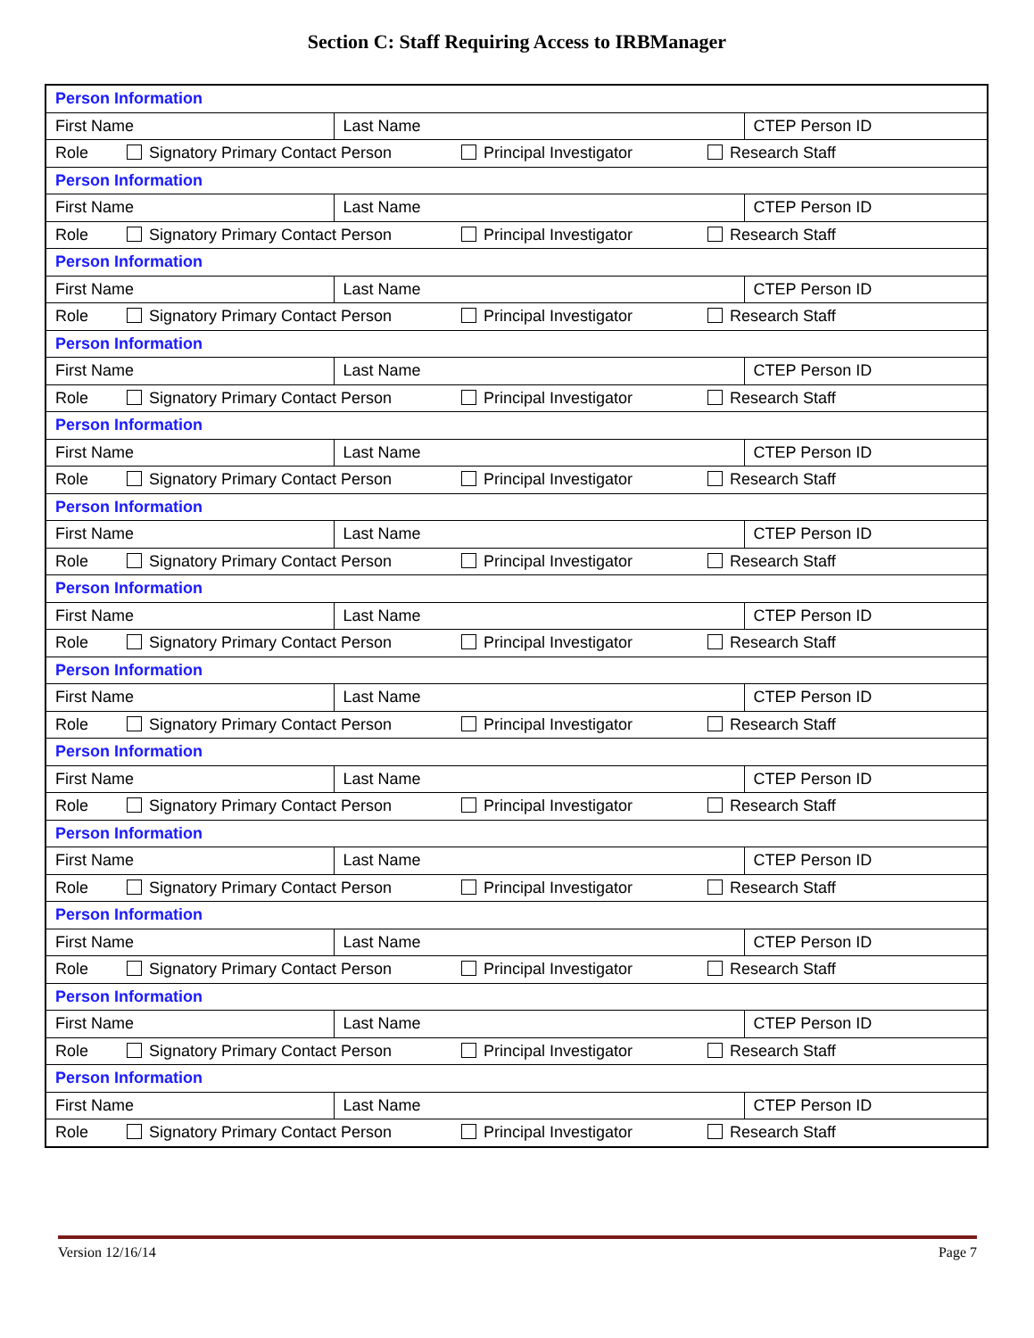Section C: Staff Requiring Access to IRBManager
| Person Information | | |
| First Name | Last Name | CTEP Person ID |
| Role Signatory Primary Contact Person Principal Investigator Research Staff | | |
| Person Information | | |
| First Name | Last Name | CTEP Person ID |
| Role Signatory Primary Contact Person Principal Investigator Research Staff | | |
| Person Information | | |
| First Name | Last Name | CTEP Person ID |
| Role Signatory Primary Contact Person Principal Investigator Research Staff | | |
| Person Information | | |
| First Name | Last Name | CTEP Person ID |
| Role Signatory Primary Contact Person Principal Investigator Research Staff | | |
| Person Information | | |
| First Name | Last Name | CTEP Person ID |
| Role Signatory Primary Contact Person Principal Investigator Research Staff | | |
| Person Information | | |
| First Name | Last Name | CTEP Person ID |
| Role Signatory Primary Contact Person Principal Investigator Research Staff | | |
| Person Information | | |
| First Name | Last Name | CTEP Person ID |
| Role Signatory Primary Contact Person Principal Investigator Research Staff | | |
| Person Information | | |
| First Name | Last Name | CTEP Person ID |
| Role Signatory Primary Contact Person Principal Investigator Research Staff | | |
| Person Information | | |
| First Name | Last Name | CTEP Person ID |
| Role Signatory Primary Contact Person Principal Investigator Research Staff | | |
| Person Information | | |
| First Name | Last Name | CTEP Person ID |
| Role Signatory Primary Contact Person Principal Investigator Research Staff | | |
| Person Information | | |
| First Name | Last Name | CTEP Person ID |
| Role Signatory Primary Contact Person Principal Investigator Research Staff | | |
| Person Information | | |
| First Name | Last Name | CTEP Person ID |
| Role Signatory Primary Contact Person Principal Investigator Research Staff | | |
| Person Information | | |
| First Name | Last Name | CTEP Person ID |
| Role Signatory Primary Contact Person Principal Investigator Research Staff | | |
Version 12/16/14 Page 7